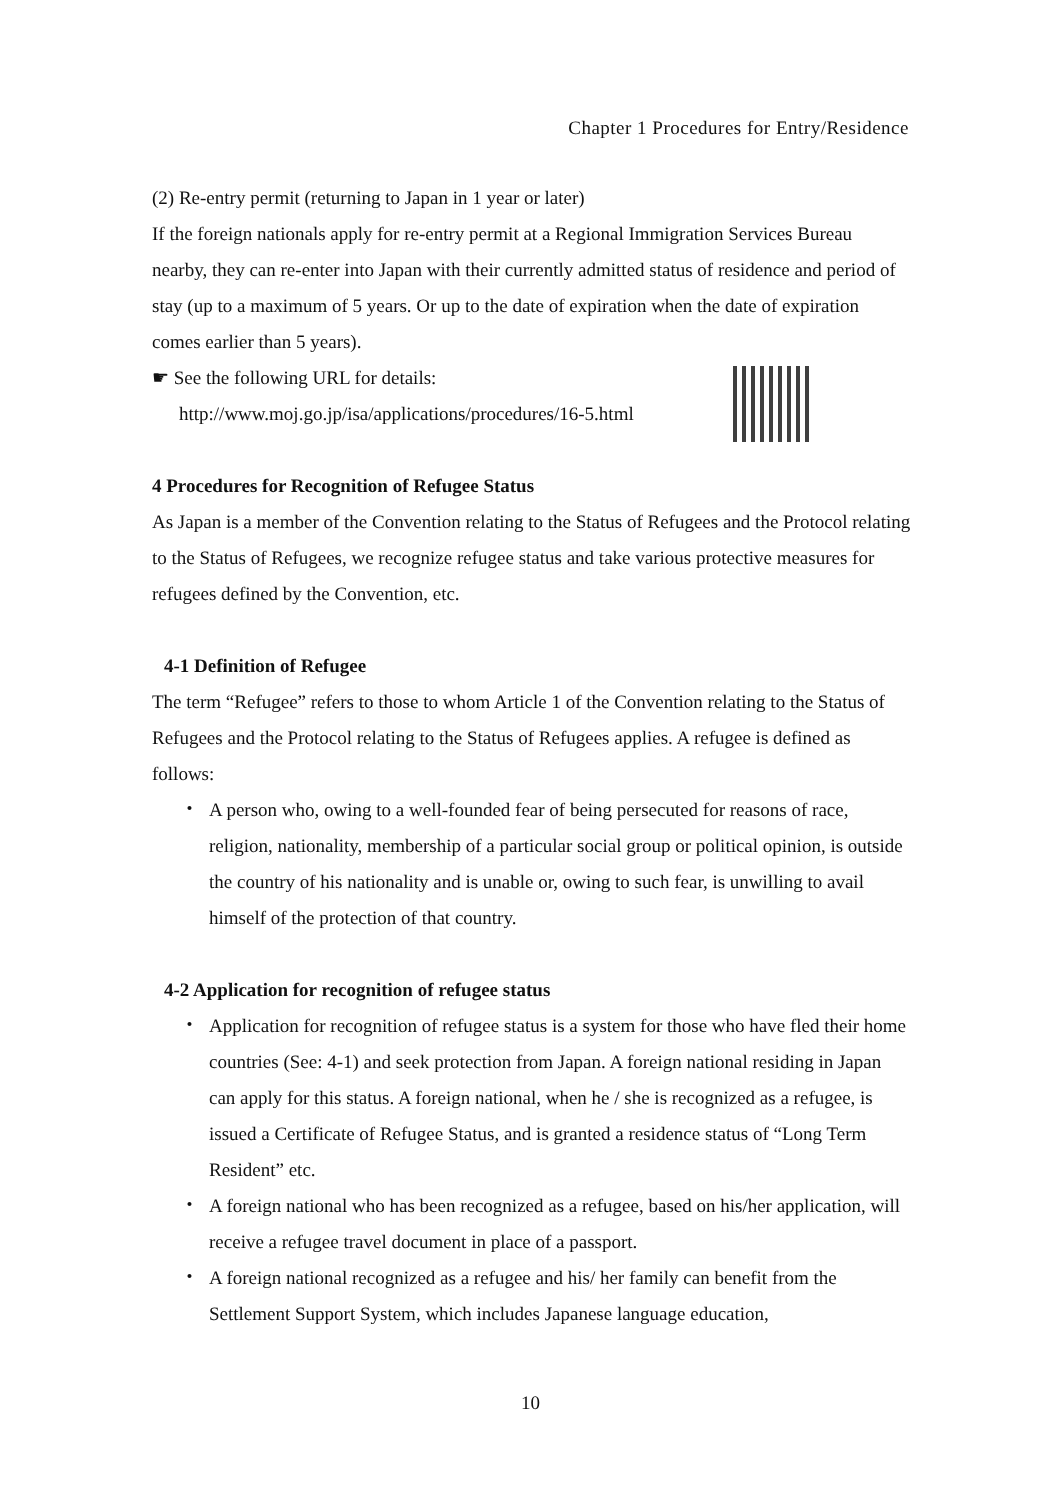Chapter 1 Procedures for Entry/Residence
(2) Re-entry permit (returning to Japan in 1 year or later)
If the foreign nationals apply for re-entry permit at a Regional Immigration Services Bureau nearby, they can re-enter into Japan with their currently admitted status of residence and period of stay (up to a maximum of 5 years. Or up to the date of expiration when the date of expiration comes earlier than 5 years).
☛ See the following URL for details:
http://www.moj.go.jp/isa/applications/procedures/16-5.html
4 Procedures for Recognition of Refugee Status
As Japan is a member of the Convention relating to the Status of Refugees and the Protocol relating to the Status of Refugees, we recognize refugee status and take various protective measures for refugees defined by the Convention, etc.
4-1 Definition of Refugee
The term “Refugee” refers to those to whom Article 1 of the Convention relating to the Status of Refugees and the Protocol relating to the Status of Refugees applies. A refugee is defined as follows:
・ A person who, owing to a well-founded fear of being persecuted for reasons of race, religion, nationality, membership of a particular social group or political opinion, is outside the country of his nationality and is unable or, owing to such fear, is unwilling to avail himself of the protection of that country.
4-2 Application for recognition of refugee status
・ Application for recognition of refugee status is a system for those who have fled their home countries (See: 4-1) and seek protection from Japan. A foreign national residing in Japan can apply for this status. A foreign national, when he / she is recognized as a refugee, is issued a Certificate of Refugee Status, and is granted a residence status of “Long Term Resident” etc.
・ A foreign national who has been recognized as a refugee, based on his/her application, will receive a refugee travel document in place of a passport.
・ A foreign national recognized as a refugee and his/ her family can benefit from the Settlement Support System, which includes Japanese language education,
10